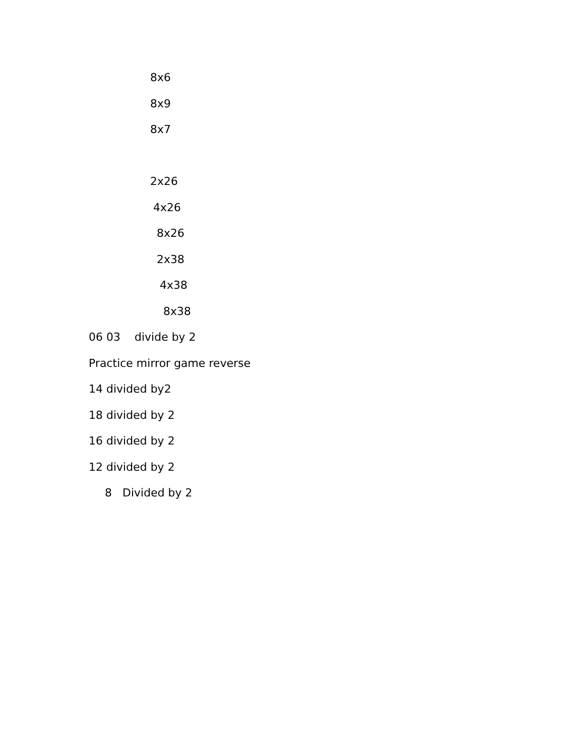8x6
8x9
8x7
2x26
4x26
8x26
2x38
4x38
8x38
06 03 divide by 2
Practice mirror game reverse
14 divided by2
18 divided by 2
16 divided by 2
12 divided by 2
8 Divided by 2